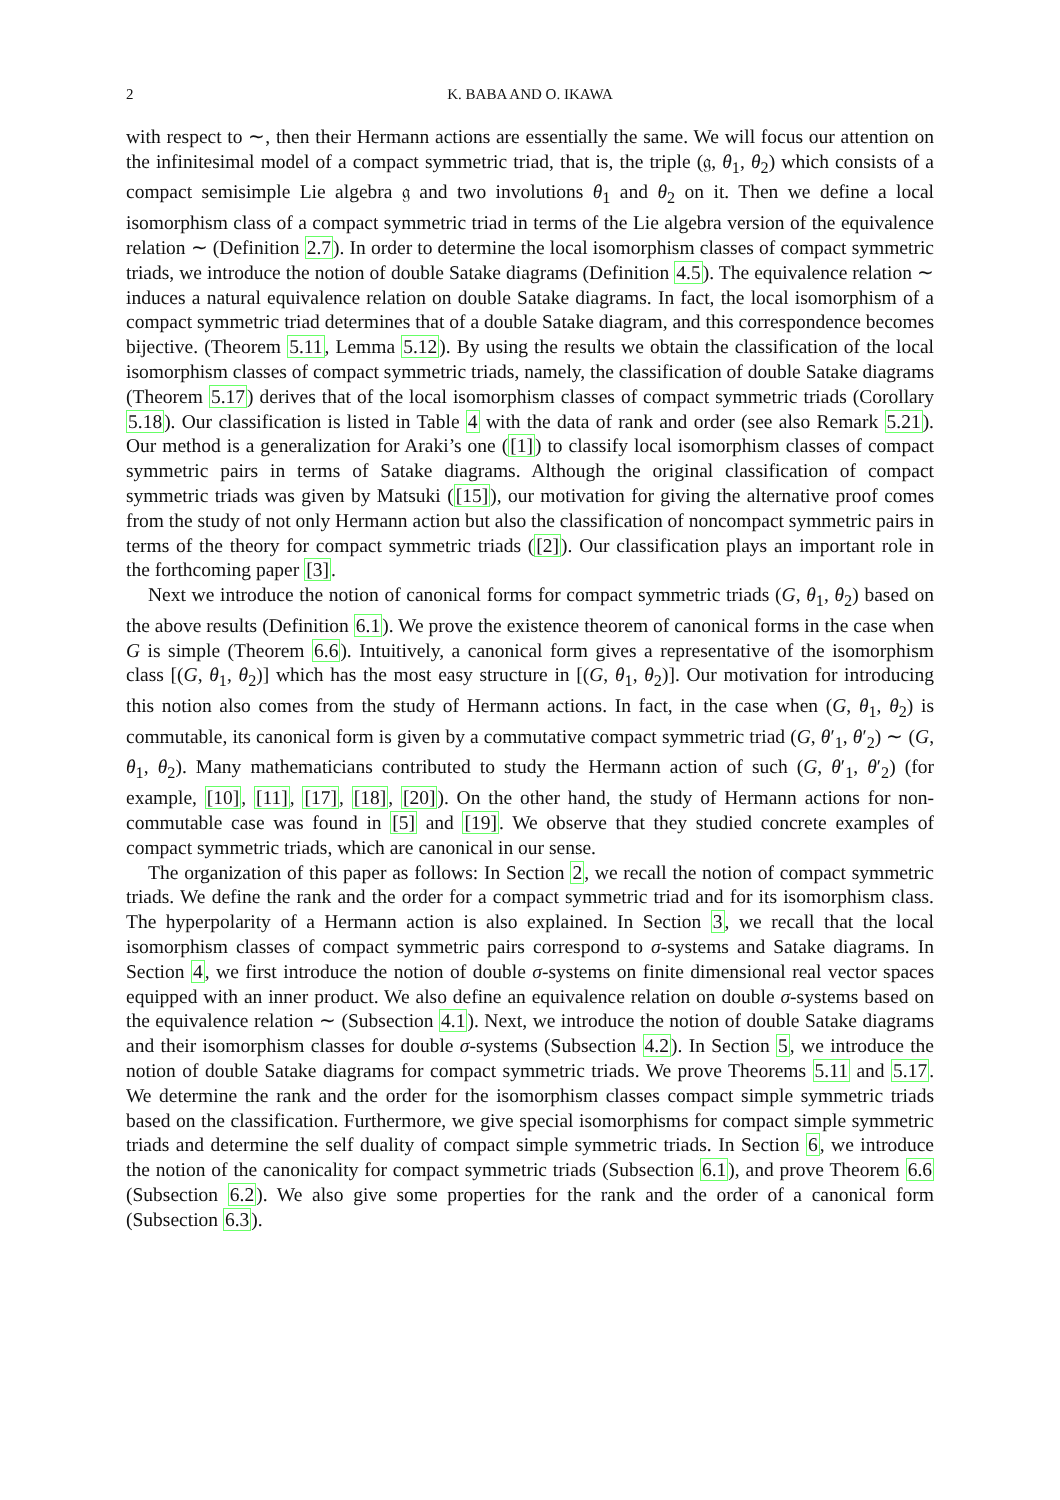2 K. BABA AND O. IKAWA
with respect to ∼, then their Hermann actions are essentially the same. We will focus our attention on the infinitesimal model of a compact symmetric triad, that is, the triple (𝔤, θ<sub>1</sub>, θ<sub>2</sub>) which consists of a compact semisimple Lie algebra 𝔤 and two involutions θ<sub>1</sub> and θ<sub>2</sub> on it. Then we define a local isomorphism class of a compact symmetric triad in terms of the Lie algebra version of the equivalence relation ∼ (Definition 2.7). In order to determine the local isomorphism classes of compact symmetric triads, we introduce the notion of double Satake diagrams (Definition 4.5). The equivalence relation ∼ induces a natural equivalence relation on double Satake diagrams. In fact, the local isomorphism of a compact symmetric triad determines that of a double Satake diagram, and this correspondence becomes bijective. (Theorem 5.11, Lemma 5.12). By using the results we obtain the classification of the local isomorphism classes of compact symmetric triads, namely, the classification of double Satake diagrams (Theorem 5.17) derives that of the local isomorphism classes of compact symmetric triads (Corollary 5.18). Our classification is listed in Table 4 with the data of rank and order (see also Remark 5.21). Our method is a generalization for Araki’s one ([1]) to classify local isomorphism classes of compact symmetric pairs in terms of Satake diagrams. Although the original classification of compact symmetric triads was given by Matsuki ([15]), our motivation for giving the alternative proof comes from the study of not only Hermann action but also the classification of noncompact symmetric pairs in terms of the theory for compact symmetric triads ([2]). Our classification plays an important role in the forthcoming paper [3].
Next we introduce the notion of canonical forms for compact symmetric triads (G, θ<sub>1</sub>, θ<sub>2</sub>) based on the above results (Definition 6.1). We prove the existence theorem of canonical forms in the case when G is simple (Theorem 6.6). Intuitively, a canonical form gives a representative of the isomorphism class [(G, θ<sub>1</sub>, θ<sub>2</sub>)] which has the most easy structure in [(G, θ<sub>1</sub>, θ<sub>2</sub>)]. Our motivation for introducing this notion also comes from the study of Hermann actions. In fact, in the case when (G, θ<sub>1</sub>, θ<sub>2</sub>) is commutable, its canonical form is given by a commutative compact symmetric triad (G, θ′<sub>1</sub>, θ′<sub>2</sub>) ∼ (G, θ<sub>1</sub>, θ<sub>2</sub>). Many mathematicians contributed to study the Hermann action of such (G, θ′<sub>1</sub>, θ′<sub>2</sub>) (for example, [10], [11], [17], [18], [20]). On the other hand, the study of Hermann actions for non-commutable case was found in [5] and [19]. We observe that they studied concrete examples of compact symmetric triads, which are canonical in our sense.
The organization of this paper as follows: In Section 2, we recall the notion of compact symmetric triads. We define the rank and the order for a compact symmetric triad and for its isomorphism class. The hyperpolarity of a Hermann action is also explained. In Section 3, we recall that the local isomorphism classes of compact symmetric pairs correspond to σ-systems and Satake diagrams. In Section 4, we first introduce the notion of double σ-systems on finite dimensional real vector spaces equipped with an inner product. We also define an equivalence relation on double σ-systems based on the equivalence relation ∼ (Subsection 4.1). Next, we introduce the notion of double Satake diagrams and their isomorphism classes for double σ-systems (Subsection 4.2). In Section 5, we introduce the notion of double Satake diagrams for compact symmetric triads. We prove Theorems 5.11 and 5.17. We determine the rank and the order for the isomorphism classes compact simple symmetric triads based on the classification. Furthermore, we give special isomorphisms for compact simple symmetric triads and determine the self duality of compact simple symmetric triads. In Section 6, we introduce the notion of the canonicality for compact symmetric triads (Subsection 6.1), and prove Theorem 6.6 (Subsection 6.2). We also give some properties for the rank and the order of a canonical form (Subsection 6.3).